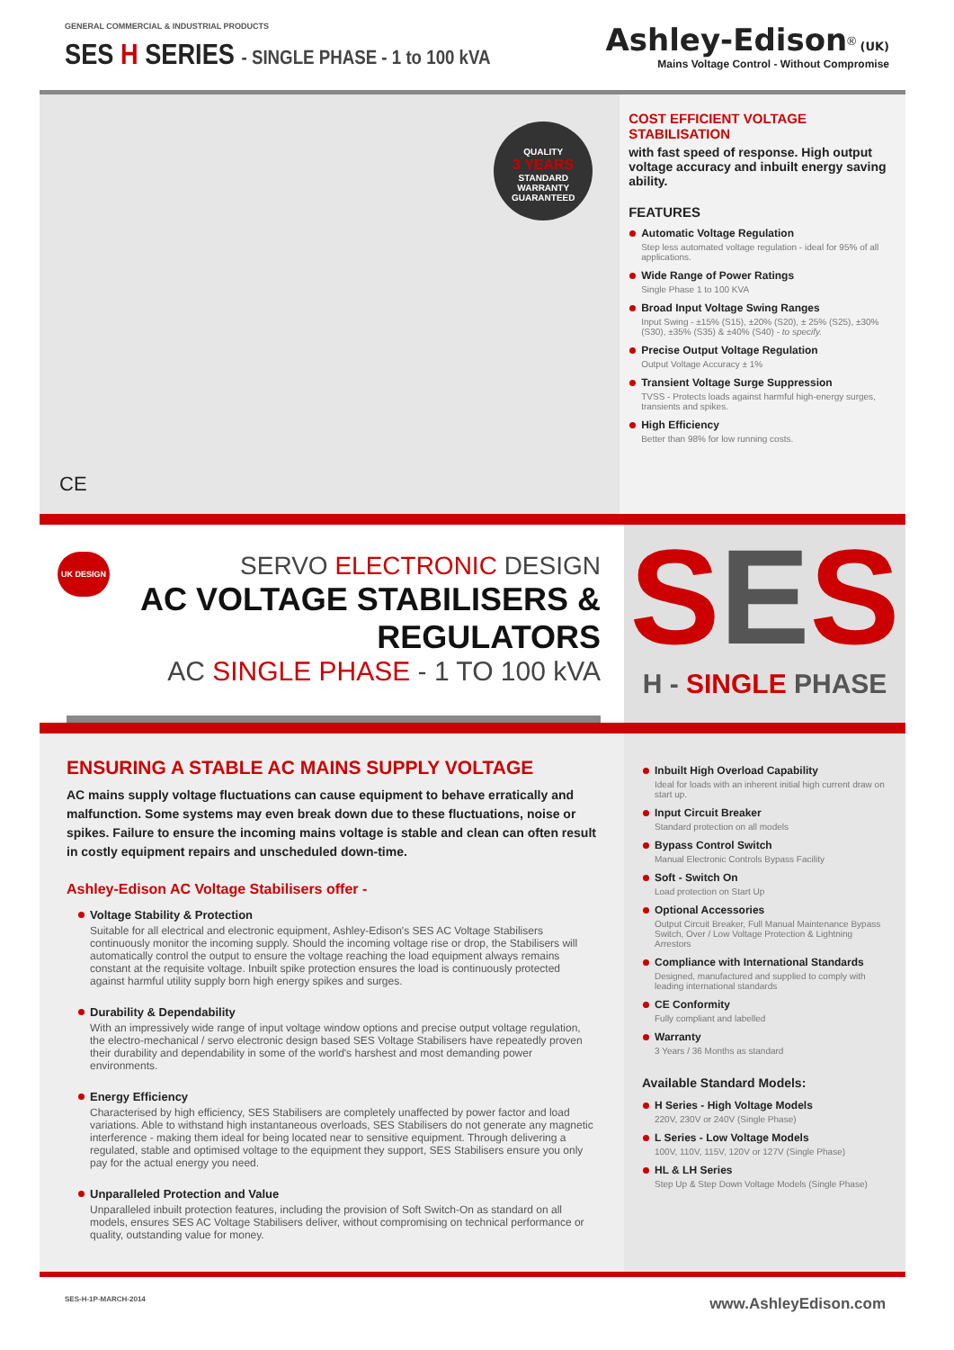GENERAL COMMERCIAL & INDUSTRIAL PRODUCTS
SES H SERIES - SINGLE PHASE - 1 to 100 kVA
Ashley-Edison<sup>®</sup> (UK)
Mains Voltage Control - Without Compromise
QUALITY
3 YEARS
STANDARD
WARRANTY
GUARANTEED
CE
COST EFFICIENT VOLTAGE STABILISATION
with fast speed of response. High output voltage accuracy and inbuilt energy saving ability.
FEATURES
Automatic Voltage Regulation
Step less automated voltage regulation - ideal for 95% of all applications.
Wide Range of Power Ratings
Single Phase 1 to 100 KVA
Broad Input Voltage Swing Ranges
Input Swing - ±15% (S15), ±20% (S20), ± 25% (S25), ±30% (S30), ±35% (S35) & ±40% (S40) - to specify.
Precise Output Voltage Regulation
Output Voltage Accuracy ± 1%
Transient Voltage Surge Suppression
TVSS - Protects loads against harmful high-energy surges, transients and spikes.
High Efficiency
Better than 98% for low running costs.
UK DESIGN
SERVO ELECTRONIC DESIGN
AC VOLTAGE STABILISERS & REGULATORS
AC SINGLE PHASE - 1 TO 100 kVA
SES
H - SINGLE PHASE
ENSURING A STABLE AC MAINS SUPPLY VOLTAGE
AC mains supply voltage fluctuations can cause equipment to behave erratically and malfunction. Some systems may even break down due to these fluctuations, noise or spikes. Failure to ensure the incoming mains voltage is stable and clean can often result in costly equipment repairs and unscheduled down-time.
Ashley-Edison AC Voltage Stabilisers offer -
Voltage Stability & Protection
Suitable for all electrical and electronic equipment, Ashley-Edison's SES AC Voltage Stabilisers continuously monitor the incoming supply. Should the incoming voltage rise or drop, the Stabilisers will automatically control the output to ensure the voltage reaching the load equipment always remains constant at the requisite voltage. Inbuilt spike protection ensures the load is continuously protected against harmful utility supply born high energy spikes and surges.
Durability & Dependability
With an impressively wide range of input voltage window options and precise output voltage regulation, the electro-mechanical / servo electronic design based SES Voltage Stabilisers have repeatedly proven their durability and dependability in some of the world's harshest and most demanding power environments.
Energy Efficiency
Characterised by high efficiency, SES Stabilisers are completely unaffected by power factor and load variations. Able to withstand high instantaneous overloads, SES Stabilisers do not generate any magnetic interference - making them ideal for being located near to sensitive equipment. Through delivering a regulated, stable and optimised voltage to the equipment they support, SES Stabilisers ensure you only pay for the actual energy you need.
Unparalleled Protection and Value
Unparalleled inbuilt protection features, including the provision of Soft Switch-On as standard on all models, ensures SES AC Voltage Stabilisers deliver, without compromising on technical performance or quality, outstanding value for money.
Inbuilt High Overload Capability
Ideal for loads with an inherent initial high current draw on start up.
Input Circuit Breaker
Standard protection on all models
Bypass Control Switch
Manual Electronic Controls Bypass Facility
Soft - Switch On
Load protection on Start Up
Optional Accessories
Output Circuit Breaker, Full Manual Maintenance Bypass Switch, Over / Low Voltage Protection & Lightning Arrestors
Compliance with International Standards
Designed, manufactured and supplied to comply with leading international standards
CE Conformity
Fully compliant and labelled
Warranty
3 Years / 36 Months as standard
Available Standard Models:
H Series - High Voltage Models
220V, 230V or 240V (Single Phase)
L Series - Low Voltage Models
100V, 110V, 115V, 120V or 127V (Single Phase)
HL & LH Series
Step Up & Step Down Voltage Models (Single Phase)
SES-H-1P-MARCH-2014
www.AshleyEdison.com